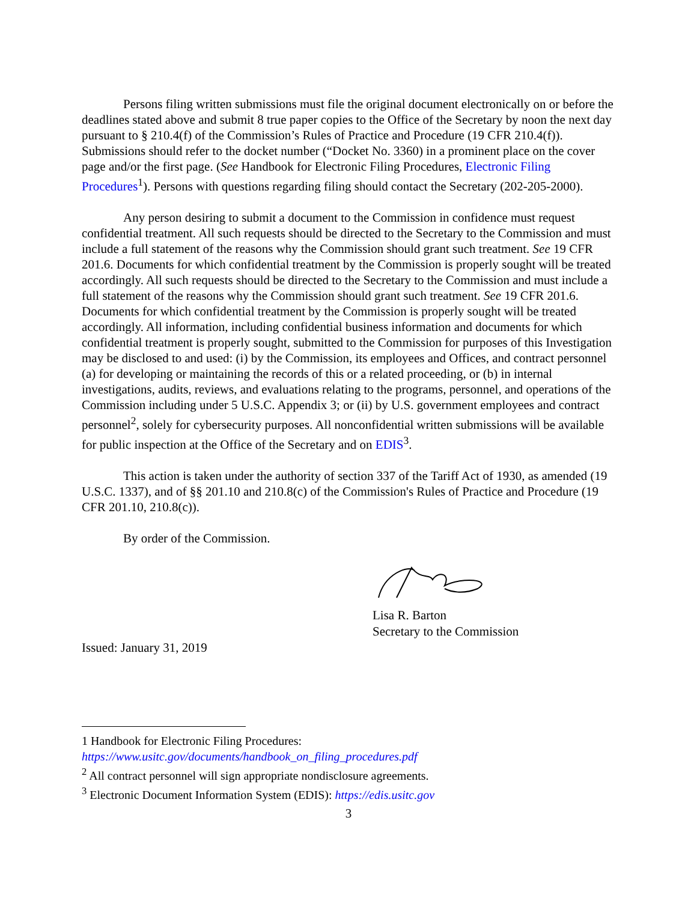Persons filing written submissions must file the original document electronically on or before the deadlines stated above and submit 8 true paper copies to the Office of the Secretary by noon the next day pursuant to § 210.4(f) of the Commission’s Rules of Practice and Procedure (19 CFR 210.4(f)). Submissions should refer to the docket number (“Docket No. 3360) in a prominent place on the cover page and/or the first page. (See Handbook for Electronic Filing Procedures, Electronic Filing Procedures<sup>1</sup>). Persons with questions regarding filing should contact the Secretary (202-205-2000).
Any person desiring to submit a document to the Commission in confidence must request confidential treatment. All such requests should be directed to the Secretary to the Commission and must include a full statement of the reasons why the Commission should grant such treatment. See 19 CFR 201.6. Documents for which confidential treatment by the Commission is properly sought will be treated accordingly. All such requests should be directed to the Secretary to the Commission and must include a full statement of the reasons why the Commission should grant such treatment. See 19 CFR 201.6. Documents for which confidential treatment by the Commission is properly sought will be treated accordingly. All information, including confidential business information and documents for which confidential treatment is properly sought, submitted to the Commission for purposes of this Investigation may be disclosed to and used: (i) by the Commission, its employees and Offices, and contract personnel (a) for developing or maintaining the records of this or a related proceeding, or (b) in internal investigations, audits, reviews, and evaluations relating to the programs, personnel, and operations of the Commission including under 5 U.S.C. Appendix 3; or (ii) by U.S. government employees and contract personnel<sup>2</sup>, solely for cybersecurity purposes. All nonconfidential written submissions will be available for public inspection at the Office of the Secretary and on EDIS<sup>3</sup>.
This action is taken under the authority of section 337 of the Tariff Act of 1930, as amended (19 U.S.C. 1337), and of §§ 201.10 and 210.8(c) of the Commission's Rules of Practice and Procedure (19 CFR 201.10, 210.8(c)).
By order of the Commission.
Lisa R. Barton
Secretary to the Commission
Issued: January 31, 2019
1 Handbook for Electronic Filing Procedures:
https://www.usitc.gov/documents/handbook_on_filing_procedures.pdf
<sup>2</sup> All contract personnel will sign appropriate nondisclosure agreements.
<sup>3</sup> Electronic Document Information System (EDIS): https://edis.usitc.gov
3